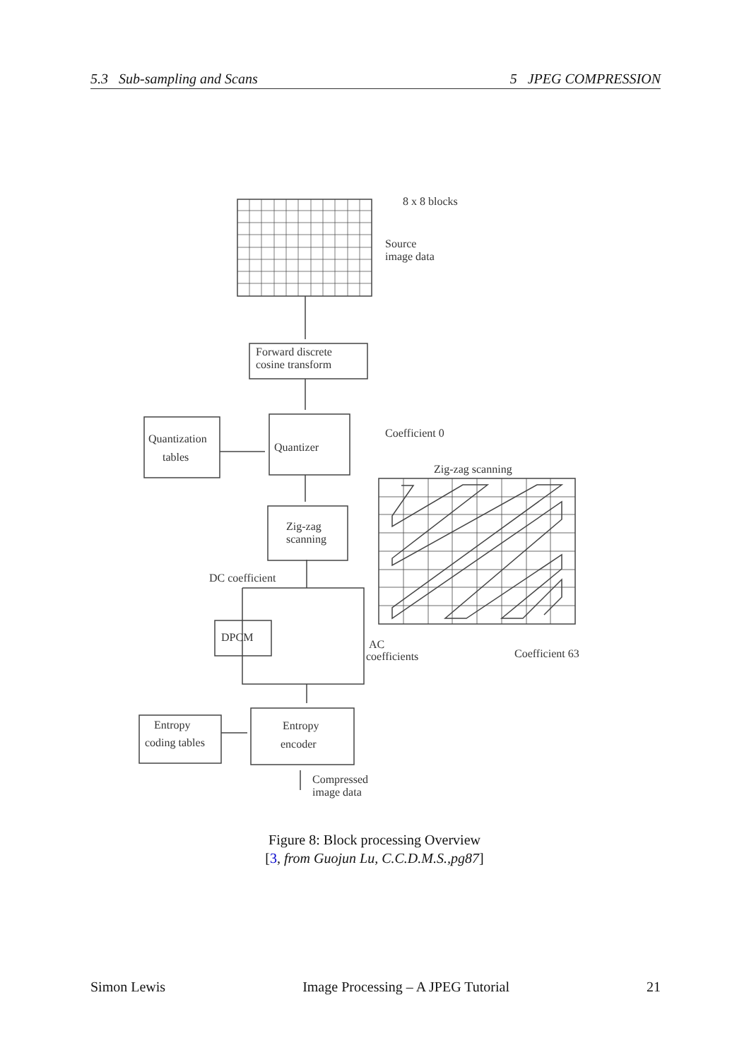5.3 Sub-sampling and Scans 5 JPEG COMPRESSION
8 x 8 blocks
Source
image data
Forward discrete
cosine transform
Quantizer
Quantization
tables
Zig-zag
scanning
DC coefficient
DPCM
AC
coefficients
Entropy
encoder
Entropy
coding tables
Compressed
image data
Coefficient 0
Zig-zag scanning
Coefficient 63
Figure 8: Block processing Overview
[3, from Guojun Lu, C.C.D.M.S.,pg87]
Simon Lewis Image Processing – A JPEG Tutorial 21